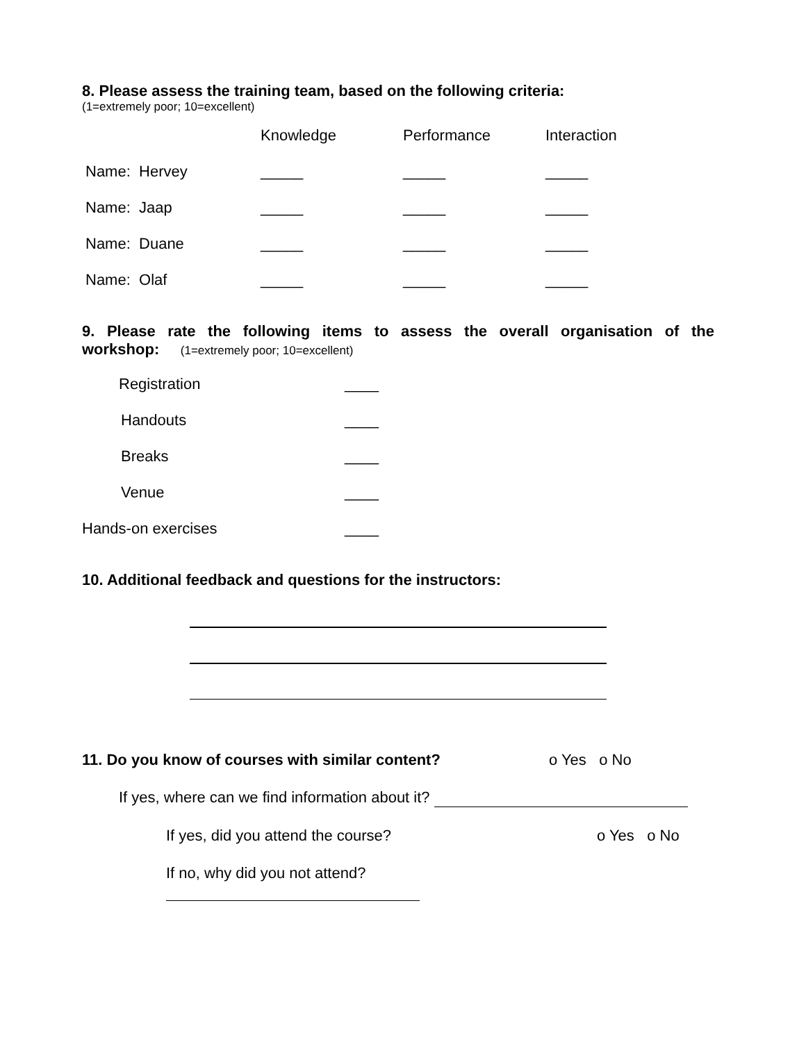8. Please assess the training team, based on the following criteria:
(1=extremely poor; 10=excellent)
| | Knowledge | Performance | Interaction |
| --- | --- | --- | --- |
| Name: Hervey | _____ | _____ | _____ |
| Name: Jaap | _____ | _____ | _____ |
| Name: Duane | _____ | _____ | _____ |
| Name: Olaf | _____ | _____ | _____ |
9. Please rate the following items to assess the overall organisation of the
workshop: (1=extremely poor; 10=excellent)
| Registration | ____ |
| Handouts | ____ |
| Breaks | ____ |
| Venue | ____ |
| Hands-on exercises | ____ |
10. Additional feedback and questions for the instructors:
11. Do you know of courses with similar content? o Yes o No
If yes, where can we find information about it?
If yes, did you attend the course? o Yes o No
If no, why did you not attend?